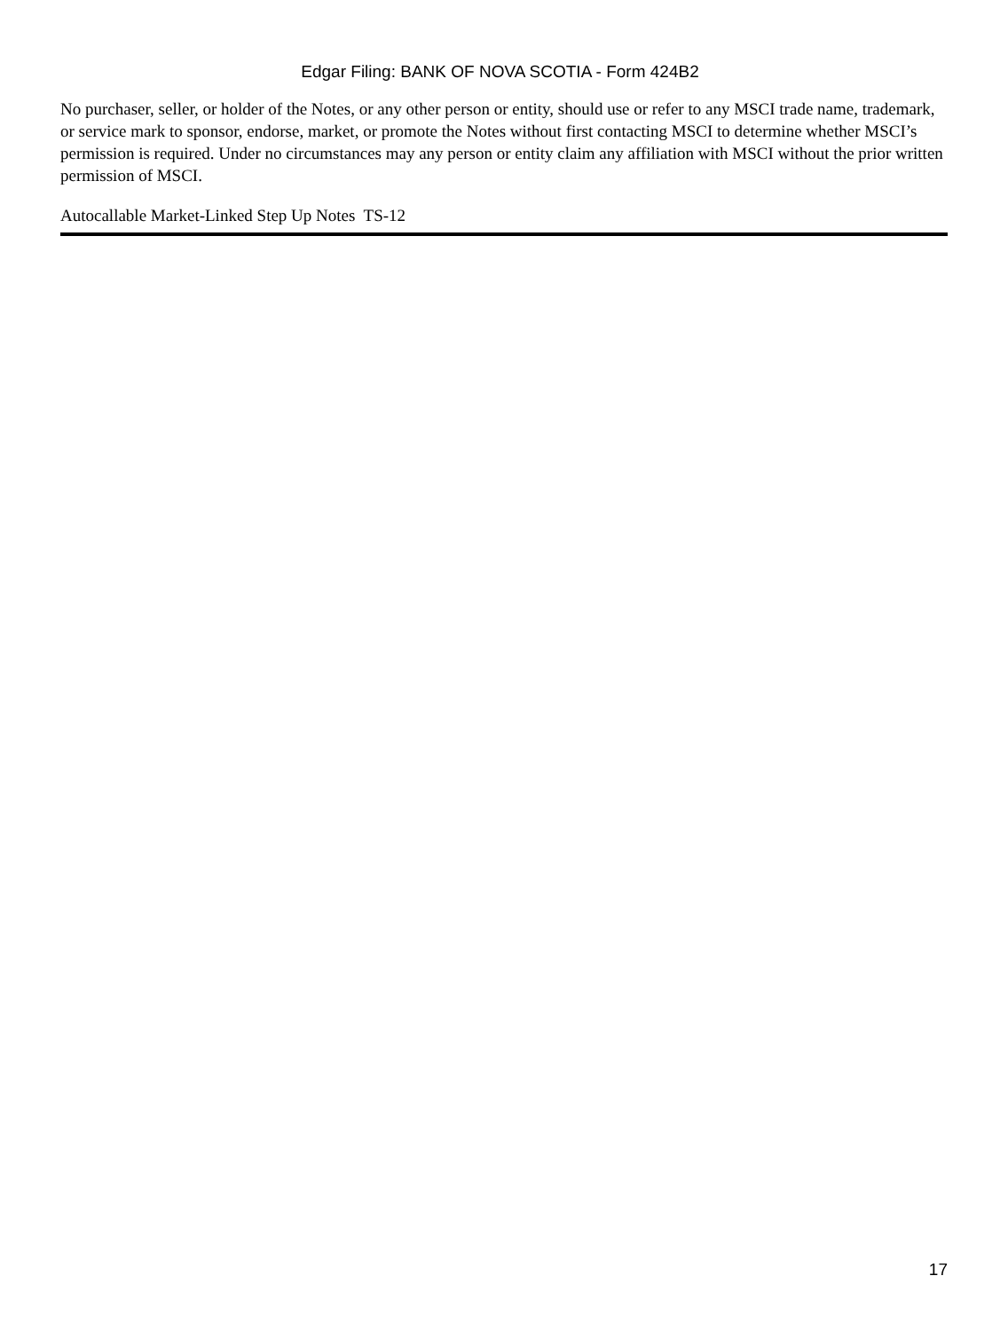Edgar Filing: BANK OF NOVA SCOTIA - Form 424B2
No purchaser, seller, or holder of the Notes, or any other person or entity, should use or refer to any MSCI trade name, trademark, or service mark to sponsor, endorse, market, or promote the Notes without first contacting MSCI to determine whether MSCI’s permission is required. Under no circumstances may any person or entity claim any affiliation with MSCI without the prior written permission of MSCI.
Autocallable Market-Linked Step Up Notes TS-12
17